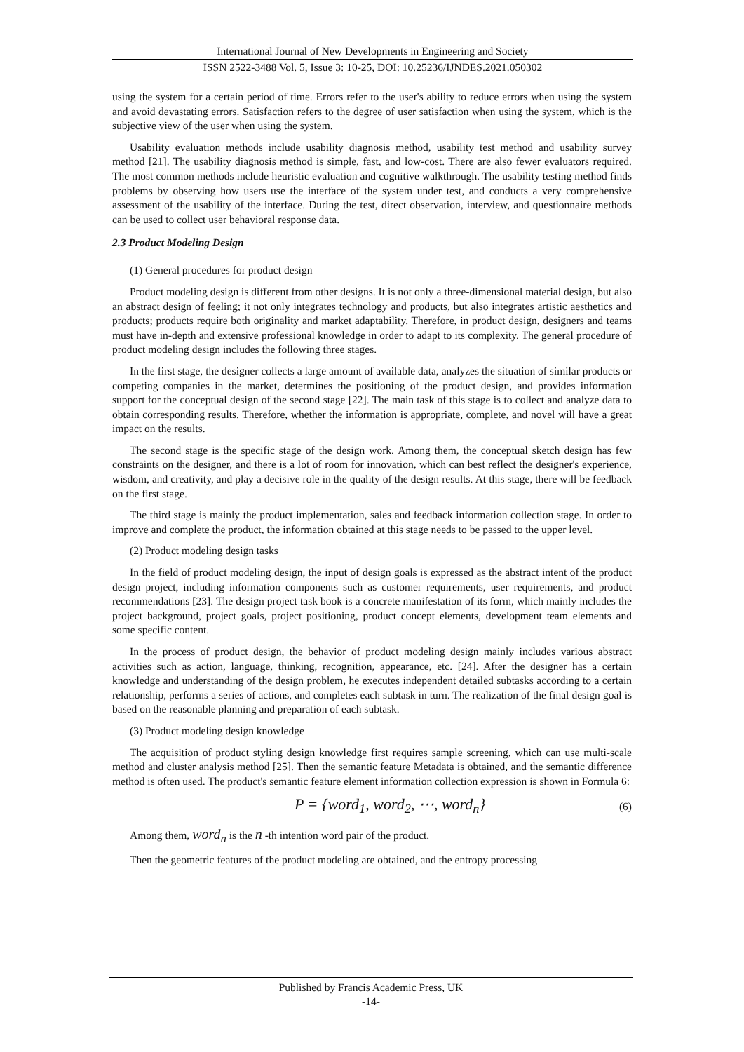International Journal of New Developments in Engineering and Society
ISSN 2522-3488 Vol. 5, Issue 3: 10-25, DOI: 10.25236/IJNDES.2021.050302
using the system for a certain period of time. Errors refer to the user's ability to reduce errors when using the system and avoid devastating errors. Satisfaction refers to the degree of user satisfaction when using the system, which is the subjective view of the user when using the system.
Usability evaluation methods include usability diagnosis method, usability test method and usability survey method [21]. The usability diagnosis method is simple, fast, and low-cost. There are also fewer evaluators required. The most common methods include heuristic evaluation and cognitive walkthrough. The usability testing method finds problems by observing how users use the interface of the system under test, and conducts a very comprehensive assessment of the usability of the interface. During the test, direct observation, interview, and questionnaire methods can be used to collect user behavioral response data.
2.3 Product Modeling Design
(1) General procedures for product design
Product modeling design is different from other designs. It is not only a three-dimensional material design, but also an abstract design of feeling; it not only integrates technology and products, but also integrates artistic aesthetics and products; products require both originality and market adaptability. Therefore, in product design, designers and teams must have in-depth and extensive professional knowledge in order to adapt to its complexity. The general procedure of product modeling design includes the following three stages.
In the first stage, the designer collects a large amount of available data, analyzes the situation of similar products or competing companies in the market, determines the positioning of the product design, and provides information support for the conceptual design of the second stage [22]. The main task of this stage is to collect and analyze data to obtain corresponding results. Therefore, whether the information is appropriate, complete, and novel will have a great impact on the results.
The second stage is the specific stage of the design work. Among them, the conceptual sketch design has few constraints on the designer, and there is a lot of room for innovation, which can best reflect the designer's experience, wisdom, and creativity, and play a decisive role in the quality of the design results. At this stage, there will be feedback on the first stage.
The third stage is mainly the product implementation, sales and feedback information collection stage. In order to improve and complete the product, the information obtained at this stage needs to be passed to the upper level.
(2) Product modeling design tasks
In the field of product modeling design, the input of design goals is expressed as the abstract intent of the product design project, including information components such as customer requirements, user requirements, and product recommendations [23]. The design project task book is a concrete manifestation of its form, which mainly includes the project background, project goals, project positioning, product concept elements, development team elements and some specific content.
In the process of product design, the behavior of product modeling design mainly includes various abstract activities such as action, language, thinking, recognition, appearance, etc. [24]. After the designer has a certain knowledge and understanding of the design problem, he executes independent detailed subtasks according to a certain relationship, performs a series of actions, and completes each subtask in turn. The realization of the final design goal is based on the reasonable planning and preparation of each subtask.
(3) Product modeling design knowledge
The acquisition of product styling design knowledge first requires sample screening, which can use multi-scale method and cluster analysis method [25]. Then the semantic feature Metadata is obtained, and the semantic difference method is often used. The product's semantic feature element information collection expression is shown in Formula 6:
P = {word<sub>1</sub>, word<sub>2</sub>, ⋯, word<sub>n</sub>} (6)
Among them, word<sub>n</sub> is the n -th intention word pair of the product.
Then the geometric features of the product modeling are obtained, and the entropy processing
Published by Francis Academic Press, UK
-14-